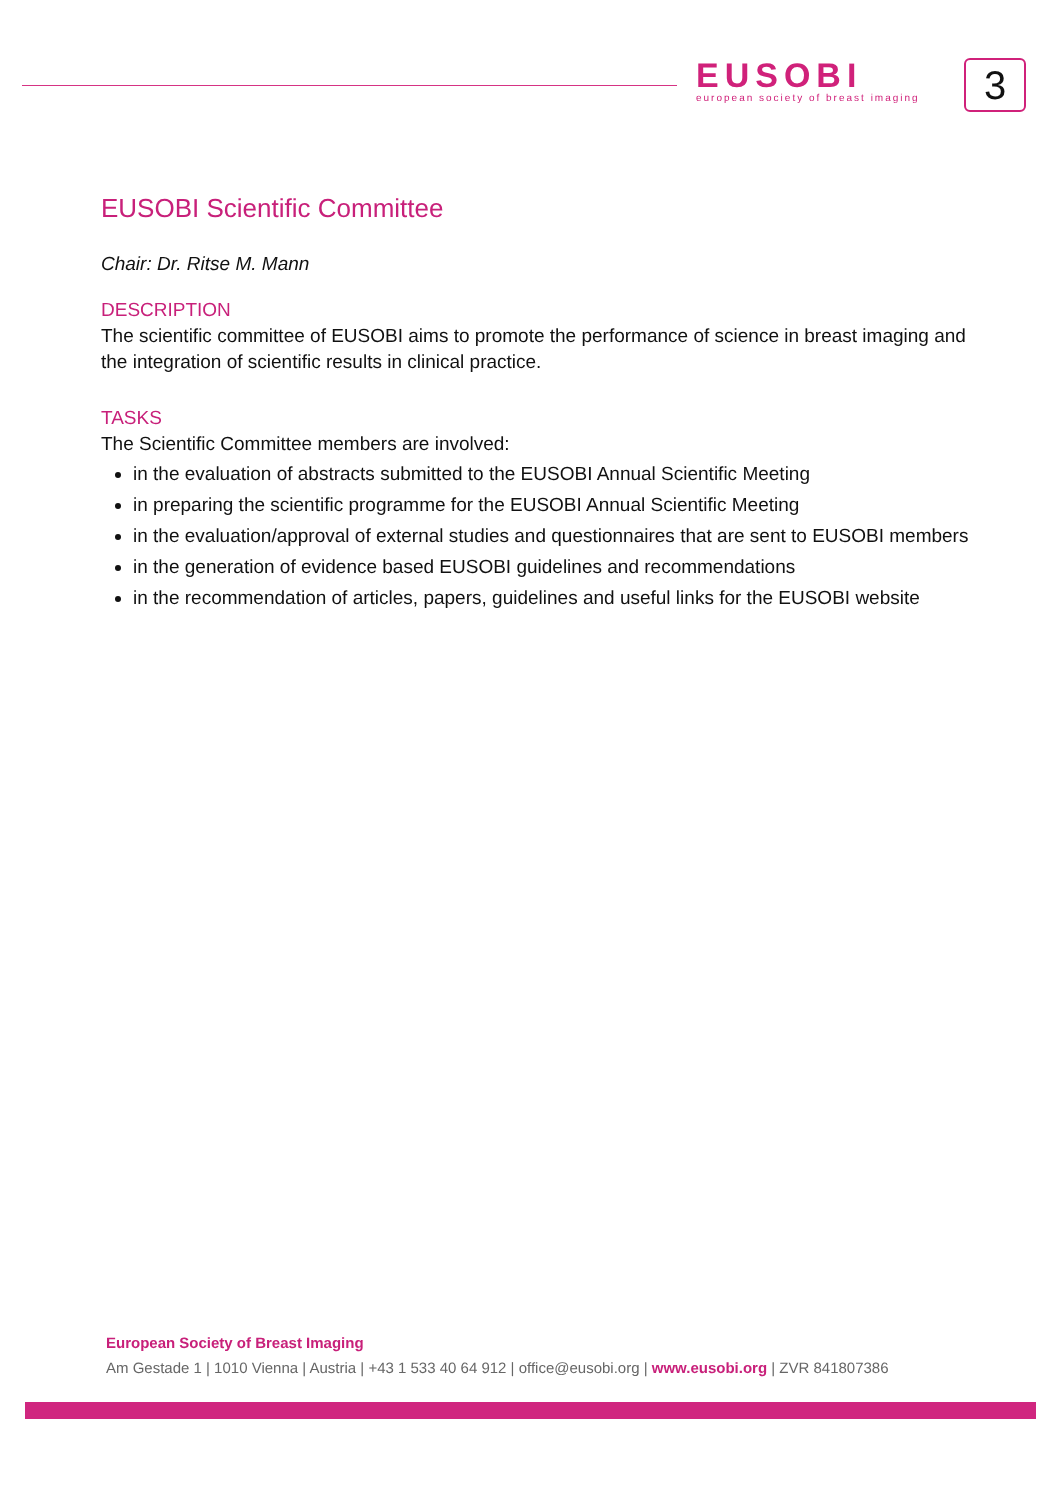EUSOBI
european society of breast imaging
3
EUSOBI Scientific Committee
Chair: Dr. Ritse M. Mann
DESCRIPTION
The scientific committee of EUSOBI aims to promote the performance of science in breast imaging and the integration of scientific results in clinical practice.
TASKS
The Scientific Committee members are involved:
in the evaluation of abstracts submitted to the EUSOBI Annual Scientific Meeting
in preparing the scientific programme for the EUSOBI Annual Scientific Meeting
in the evaluation/approval of external studies and questionnaires that are sent to EUSOBI members
in the generation of evidence based EUSOBI guidelines and recommendations
in the recommendation of articles, papers, guidelines and useful links for the EUSOBI website
European Society of Breast Imaging
Am Gestade 1 | 1010 Vienna | Austria | +43 1 533 40 64 912 | office@eusobi.org | www.eusobi.org | ZVR 841807386